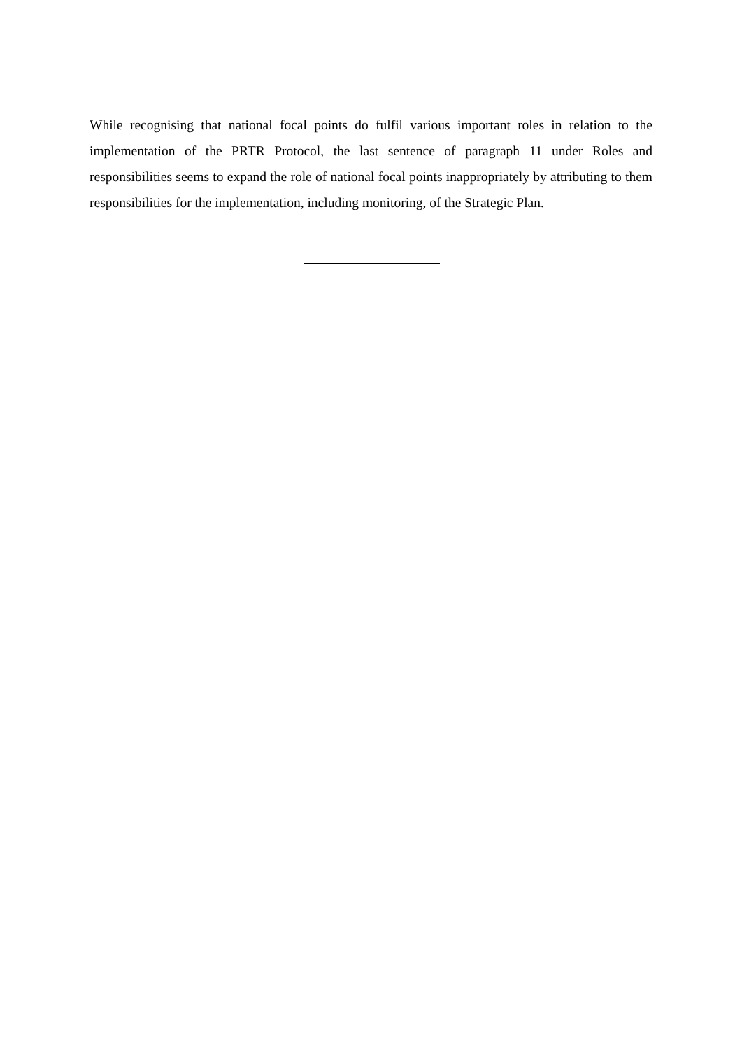While recognising that national focal points do fulfil various important roles in relation to the implementation of the PRTR Protocol, the last sentence of paragraph 11 under Roles and responsibilities seems to expand the role of national focal points inappropriately by attributing to them responsibilities for the implementation, including monitoring, of the Strategic Plan.